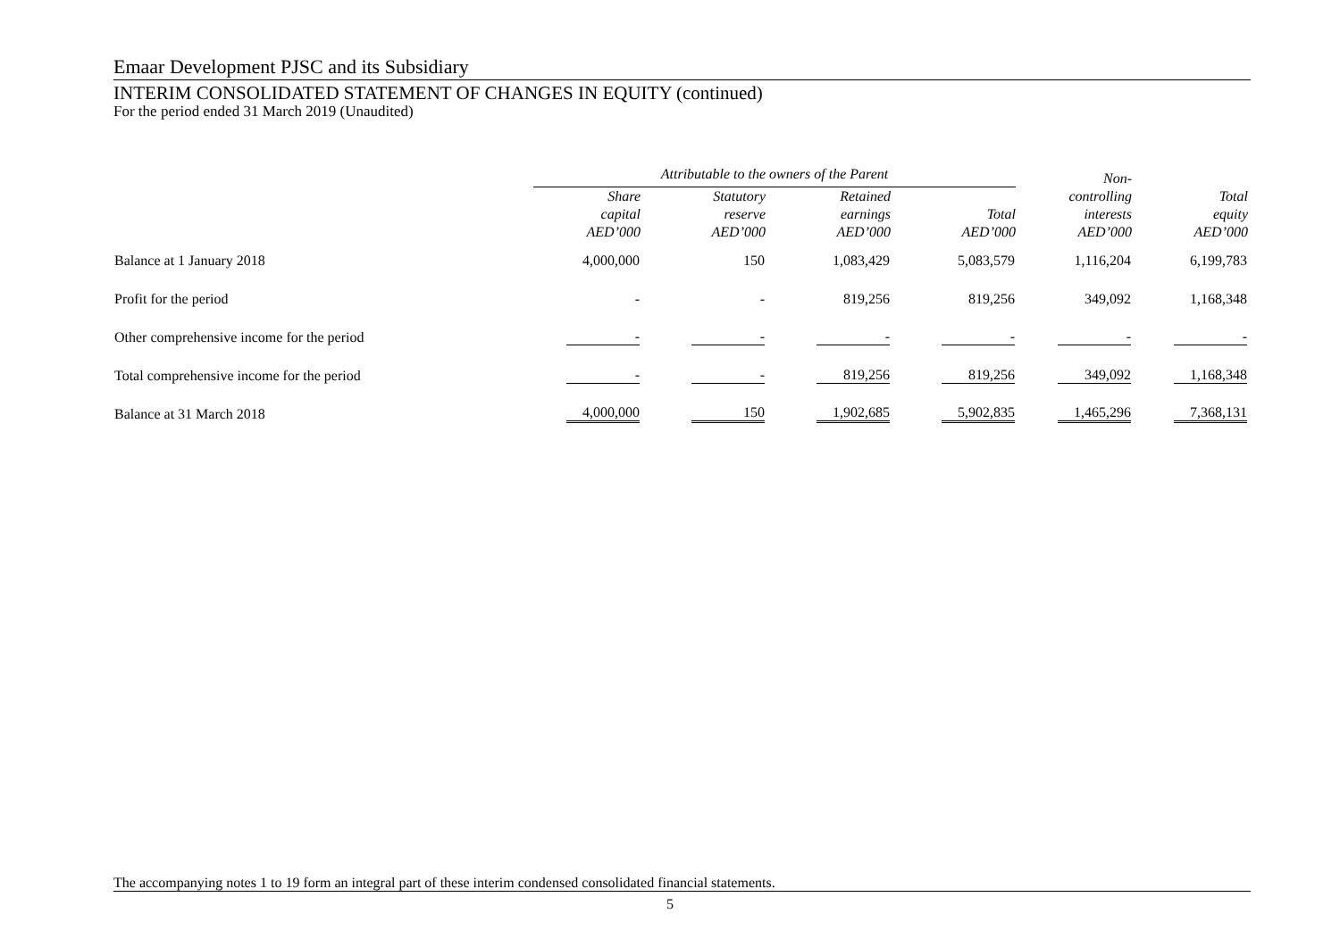Emaar Development PJSC and its Subsidiary
INTERIM CONSOLIDATED STATEMENT OF CHANGES IN EQUITY (continued)
For the period ended 31 March 2019 (Unaudited)
| | Attributable to the owners of the Parent | | | | Non- controlling interests AED’000 | Total equity AED’000 |
| --- | --- | --- | --- | --- | --- | --- |
| | Share capital AED’000 | Statutory reserve AED’000 | Retained earnings AED’000 | Total AED’000 | | |
| Balance at 1 January 2018 | 4,000,000 | 150 | 1,083,429 | 5,083,579 | 1,116,204 | 6,199,783 |
| Profit for the period | - | - | 819,256 | 819,256 | 349,092 | 1,168,348 |
| Other comprehensive income for the period | - | - | - | - | - | - |
| Total comprehensive income for the period | - | - | 819,256 | 819,256 | 349,092 | 1,168,348 |
| Balance at 31 March 2018 | 4,000,000 | 150 | 1,902,685 | 5,902,835 | 1,465,296 | 7,368,131 |
The accompanying notes 1 to 19 form an integral part of these interim condensed consolidated financial statements.
5